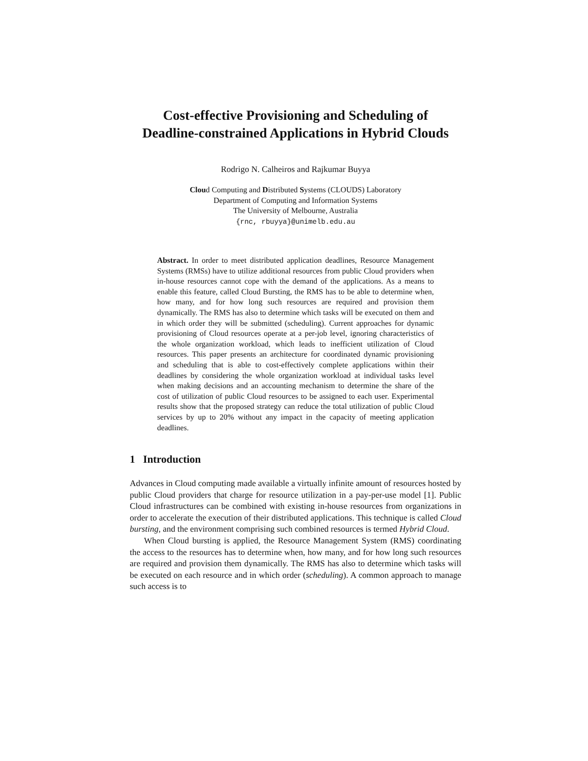Cost-effective Provisioning and Scheduling of Deadline-constrained Applications in Hybrid Clouds
Rodrigo N. Calheiros and Rajkumar Buyya
Cloud Computing and Distributed Systems (CLOUDS) Laboratory
Department of Computing and Information Systems
The University of Melbourne, Australia
{rnc, rbuyya}@unimelb.edu.au
Abstract. In order to meet distributed application deadlines, Resource Management Systems (RMSs) have to utilize additional resources from public Cloud providers when in-house resources cannot cope with the demand of the applications. As a means to enable this feature, called Cloud Bursting, the RMS has to be able to determine when, how many, and for how long such resources are required and provision them dynamically. The RMS has also to determine which tasks will be executed on them and in which order they will be submitted (scheduling). Current approaches for dynamic provisioning of Cloud resources operate at a per-job level, ignoring characteristics of the whole organization workload, which leads to inefficient utilization of Cloud resources. This paper presents an architecture for coordinated dynamic provisioning and scheduling that is able to cost-effectively complete applications within their deadlines by considering the whole organization workload at individual tasks level when making decisions and an accounting mechanism to determine the share of the cost of utilization of public Cloud resources to be assigned to each user. Experimental results show that the proposed strategy can reduce the total utilization of public Cloud services by up to 20% without any impact in the capacity of meeting application deadlines.
1 Introduction
Advances in Cloud computing made available a virtually infinite amount of resources hosted by public Cloud providers that charge for resource utilization in a pay-per-use model [1]. Public Cloud infrastructures can be combined with existing in-house resources from organizations in order to accelerate the execution of their distributed applications. This technique is called Cloud bursting, and the environment comprising such combined resources is termed Hybrid Cloud.
When Cloud bursting is applied, the Resource Management System (RMS) coordinating the access to the resources has to determine when, how many, and for how long such resources are required and provision them dynamically. The RMS has also to determine which tasks will be executed on each resource and in which order (scheduling). A common approach to manage such access is to